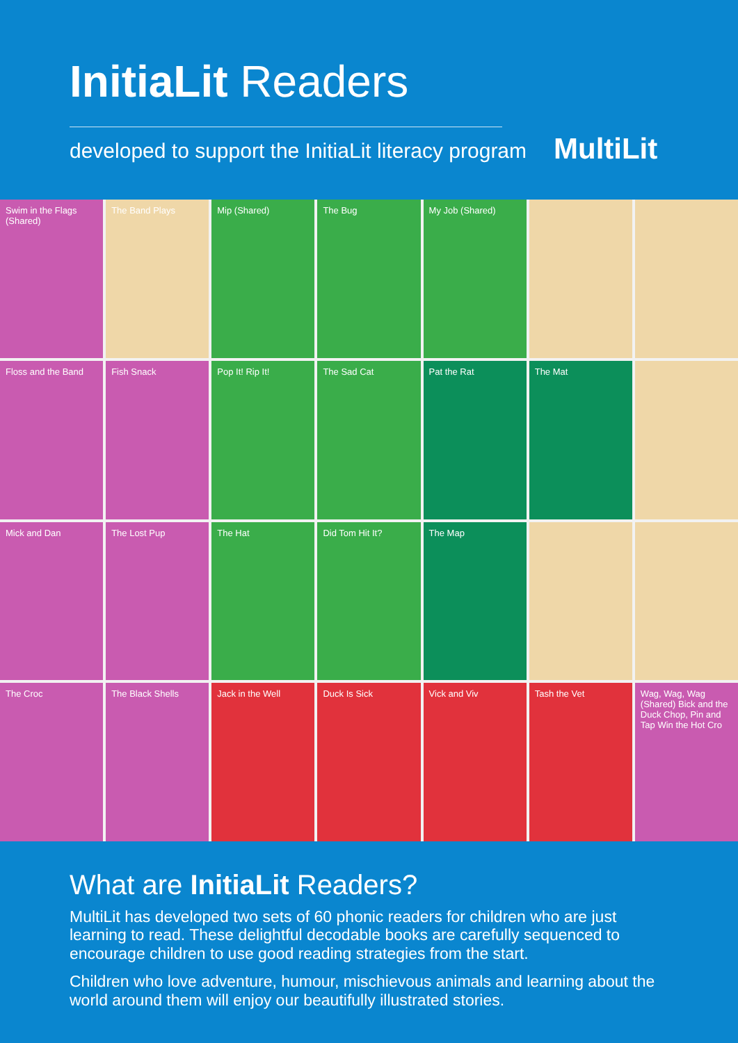InitiaLit Readers
developed to support the InitiaLit literacy program
MultiLit
Swim in the Flags (Shared)
The Band Plays
Mip (Shared)
The Bug
My Job (Shared)
Floss and the Band
Fish Snack
Pop It! Rip It!
The Sad Cat
Pat the Rat
The Mat
Mick and Dan
The Lost Pup
The Hat
Did Tom Hit It?
The Map
The Croc
The Black Shells
Jack in the Well
Duck Is Sick
Vick and Viv
Tash the Vet
Wag, Wag, Wag (Shared) Bick and the Duck Chop, Pin and Tap Win the Hot Cro
What are InitiaLit Readers?
MultiLit has developed two sets of 60 phonic readers for children who are just learning to read. These delightful decodable books are carefully sequenced to encourage children to use good reading strategies from the start.
Children who love adventure, humour, mischievous animals and learning about the world around them will enjoy our beautifully illustrated stories.